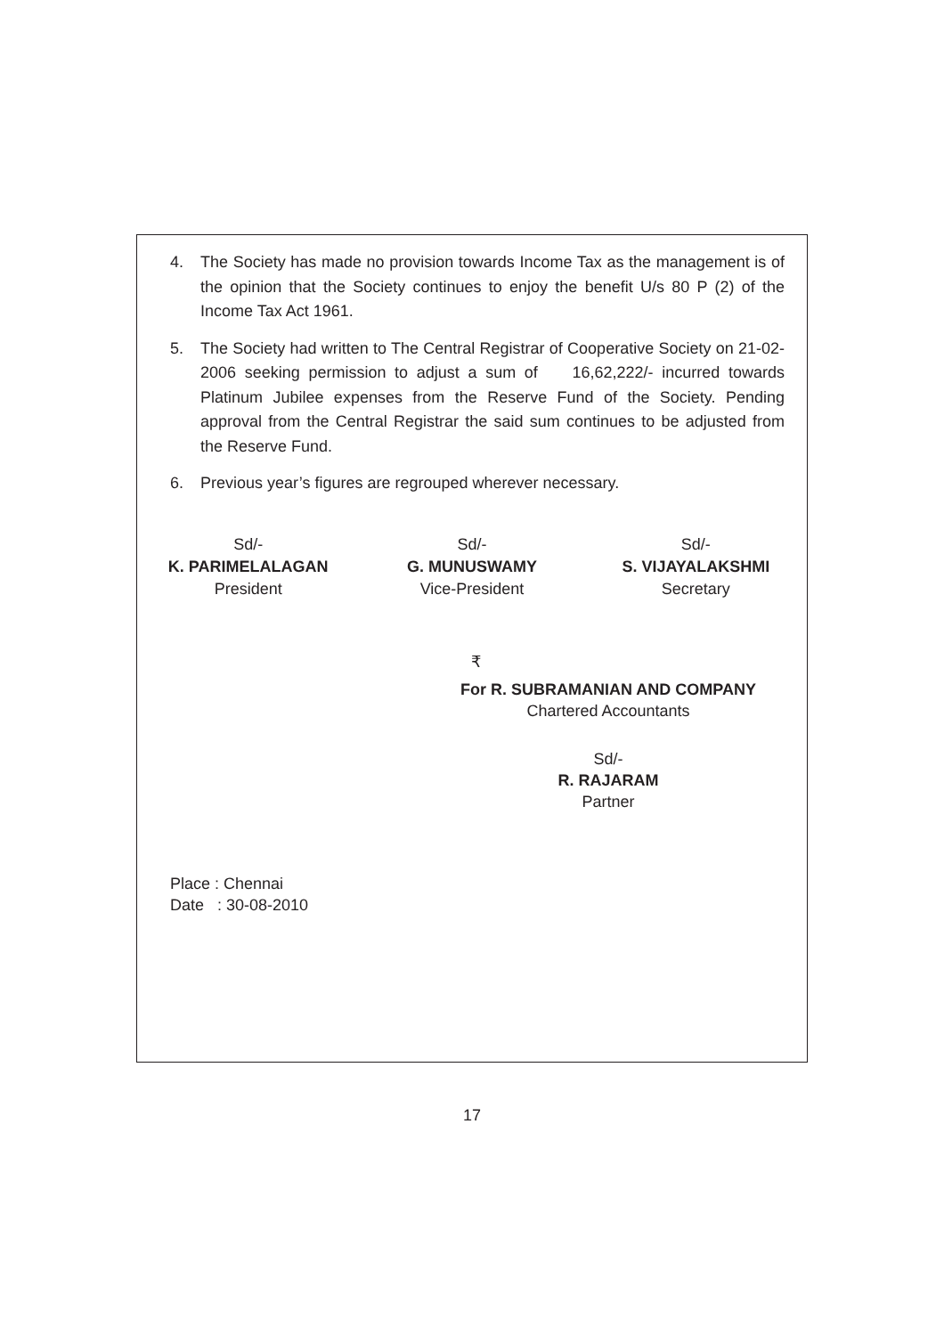4. The Society has made no provision towards Income Tax as the management is of the opinion that the Society continues to enjoy the benefit U/s 80 P (2) of the Income Tax Act 1961.
5. The Society had written to The Central Registrar of Cooperative Society on 21-02-2006 seeking permission to adjust a sum of 16,62,222/- incurred towards Platinum Jubilee expenses from the Reserve Fund of the Society. Pending approval from the Central Registrar the said sum continues to be adjusted from the Reserve Fund.
6. Previous year’s figures are regrouped wherever necessary.
Sd/-
K. PARIMELALAGAN
President
Sd/-
G. MUNUSWAMY
Vice-President
Sd/-
S. VIJAYALAKSHMI
Secretary
₹
For R. SUBRAMANIAN AND COMPANY
Chartered Accountants
Sd/-
R. RAJARAM
Partner
Place : Chennai
Date : 30-08-2010
17